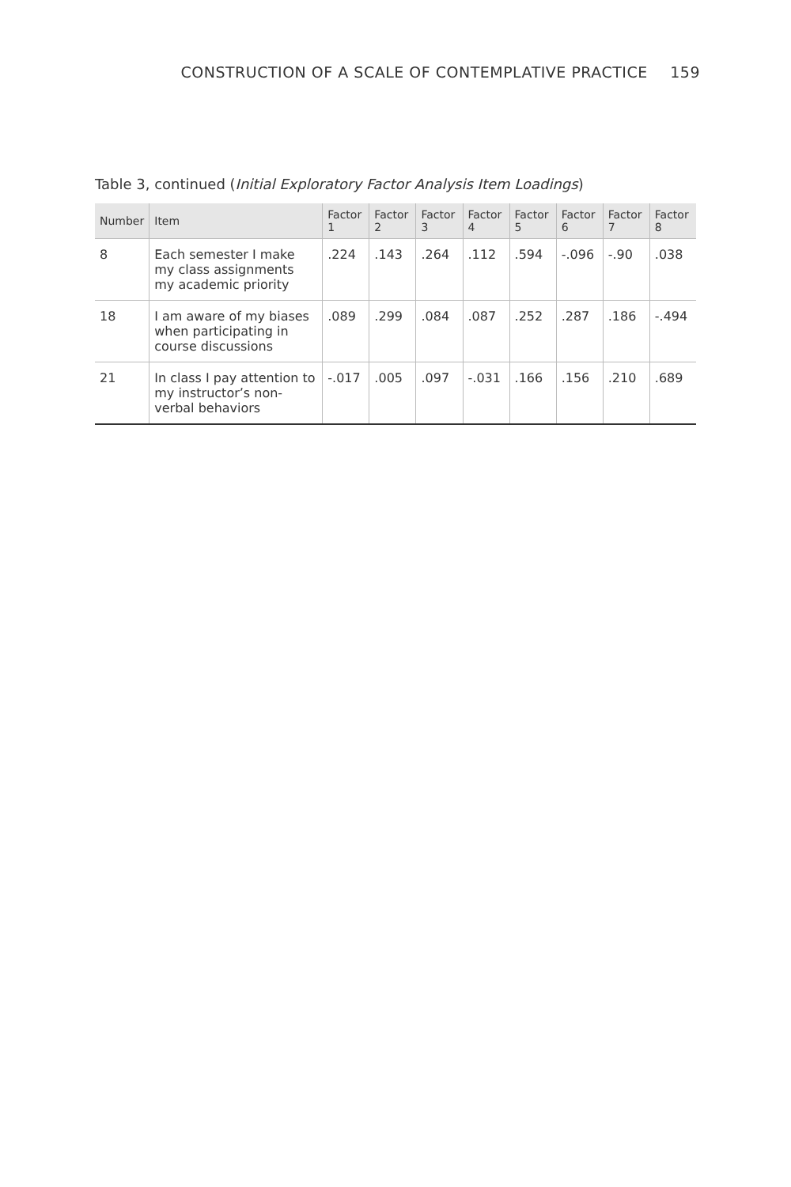CONSTRUCTION OF A SCALE OF CONTEMPLATIVE PRACTICE 159
Table 3, continued (Initial Exploratory Factor Analysis Item Loadings)
| Number | Item | Factor 1 | Factor 2 | Factor 3 | Factor 4 | Factor 5 | Factor 6 | Factor 7 | Factor 8 |
| --- | --- | --- | --- | --- | --- | --- | --- | --- | --- |
| 8 | Each semester I make my class assignments my academic priority | .224 | .143 | .264 | .112 | .594 | -.096 | -.90 | .038 |
| 18 | I am aware of my biases when participating in course discussions | .089 | .299 | .084 | .087 | .252 | .287 | .186 | -.494 |
| 21 | In class I pay attention to my instructor’s non-verbal behaviors | -.017 | .005 | .097 | -.031 | .166 | .156 | .210 | .689 |